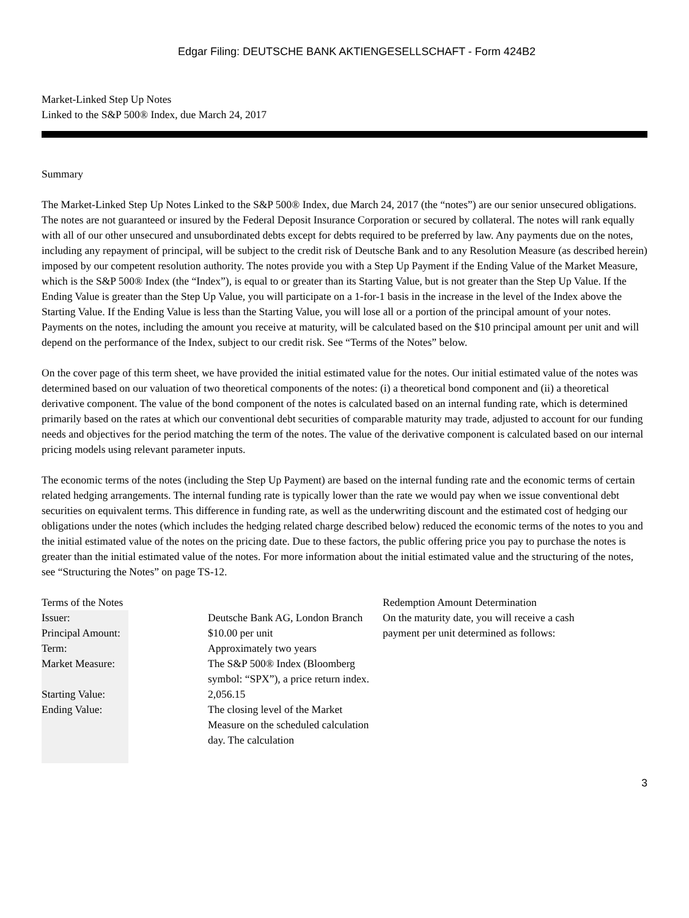Edgar Filing: DEUTSCHE BANK AKTIENGESELLSCHAFT - Form 424B2
Market-Linked Step Up Notes
Linked to the S&P 500® Index, due March 24, 2017
Summary
The Market-Linked Step Up Notes Linked to the S&P 500® Index, due March 24, 2017 (the “notes”) are our senior unsecured obligations. The notes are not guaranteed or insured by the Federal Deposit Insurance Corporation or secured by collateral. The notes will rank equally with all of our other unsecured and unsubordinated debts except for debts required to be preferred by law. Any payments due on the notes, including any repayment of principal, will be subject to the credit risk of Deutsche Bank and to any Resolution Measure (as described herein) imposed by our competent resolution authority. The notes provide you with a Step Up Payment if the Ending Value of the Market Measure, which is the S&P 500® Index (the “Index”), is equal to or greater than its Starting Value, but is not greater than the Step Up Value. If the Ending Value is greater than the Step Up Value, you will participate on a 1-for-1 basis in the increase in the level of the Index above the Starting Value. If the Ending Value is less than the Starting Value, you will lose all or a portion of the principal amount of your notes. Payments on the notes, including the amount you receive at maturity, will be calculated based on the $10 principal amount per unit and will depend on the performance of the Index, subject to our credit risk. See “Terms of the Notes” below.
On the cover page of this term sheet, we have provided the initial estimated value for the notes. Our initial estimated value of the notes was determined based on our valuation of two theoretical components of the notes: (i) a theoretical bond component and (ii) a theoretical derivative component. The value of the bond component of the notes is calculated based on an internal funding rate, which is determined primarily based on the rates at which our conventional debt securities of comparable maturity may trade, adjusted to account for our funding needs and objectives for the period matching the term of the notes. The value of the derivative component is calculated based on our internal pricing models using relevant parameter inputs.
The economic terms of the notes (including the Step Up Payment) are based on the internal funding rate and the economic terms of certain related hedging arrangements. The internal funding rate is typically lower than the rate we would pay when we issue conventional debt securities on equivalent terms. This difference in funding rate, as well as the underwriting discount and the estimated cost of hedging our obligations under the notes (which includes the hedging related charge described below) reduced the economic terms of the notes to you and the initial estimated value of the notes on the pricing date. Due to these factors, the public offering price you pay to purchase the notes is greater than the initial estimated value of the notes. For more information about the initial estimated value and the structuring of the notes, see “Structuring the Notes” on page TS-12.
Terms of the Notes
| Issuer: | | Deutsche Bank AG, London Branch |
| Principal Amount: | | $10.00 per unit |
| Term: | | Approximately two years |
| Market Measure: | | The S&P 500® Index (Bloomberg symbol: “SPX”), a price return index. |
| Starting Value: | | 2,056.15 |
| Ending Value: | | The closing level of the Market Measure on the scheduled calculation day. The calculation |
Redemption Amount Determination
On the maturity date, you will receive a cash payment per unit determined as follows:
3